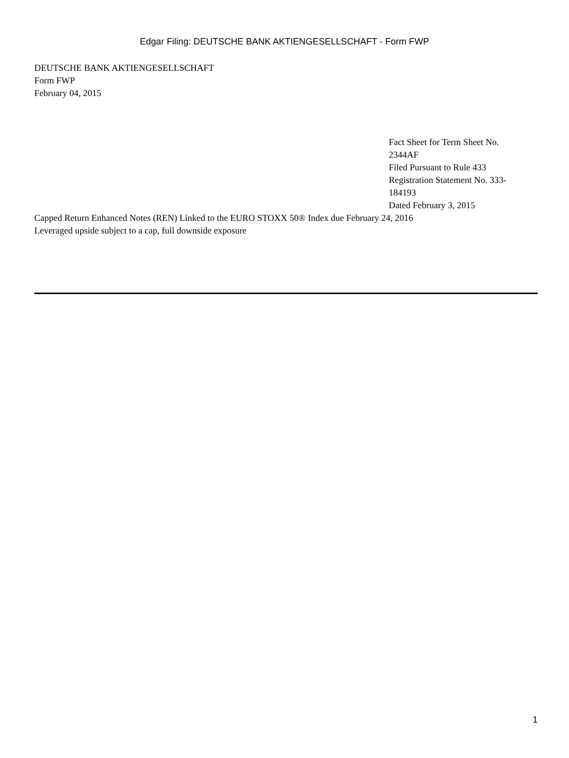Edgar Filing: DEUTSCHE BANK AKTIENGESELLSCHAFT - Form FWP
DEUTSCHE BANK AKTIENGESELLSCHAFT
Form FWP
February 04, 2015
Fact Sheet for Term Sheet No. 2344AF
Filed Pursuant to Rule 433
Registration Statement No. 333-184193
Dated February 3, 2015
Capped Return Enhanced Notes (REN) Linked to the EURO STOXX 50® Index due February 24, 2016
Leveraged upside subject to a cap, full downside exposure
1